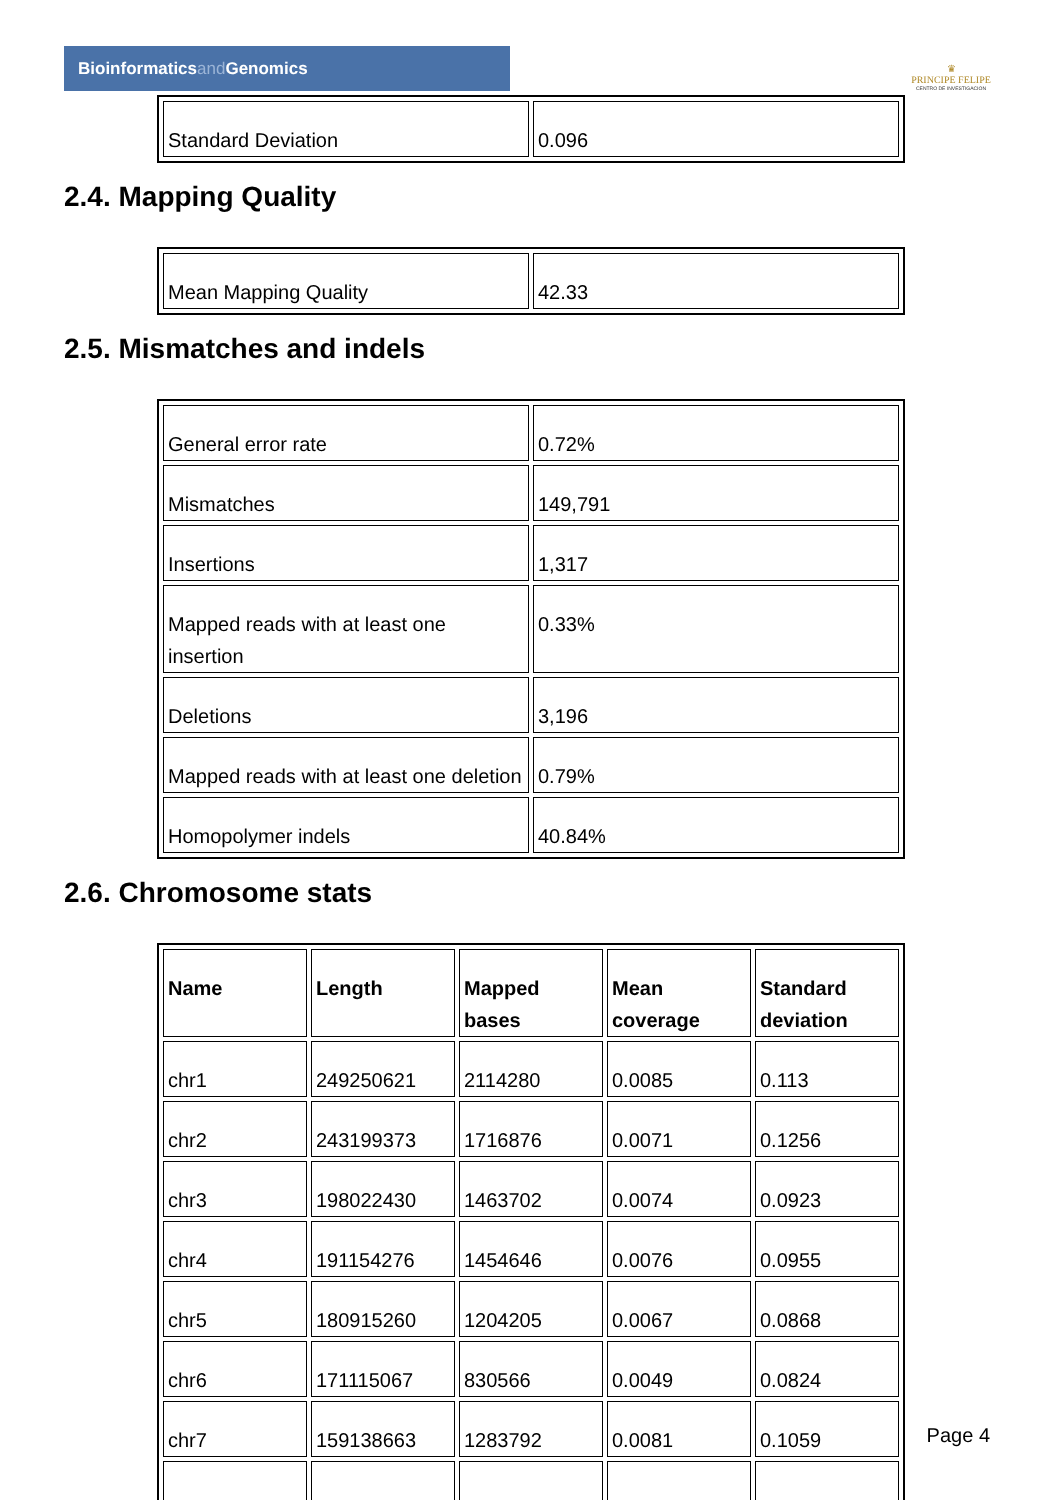Bioinformaticsand Genomics
♛
PRINCIPE FELIPE
CENTRO DE INVESTIGACION
| Standard Deviation | 0.096 |
2.4. Mapping Quality
| Mean Mapping Quality | 42.33 |
2.5. Mismatches and indels
| General error rate | 0.72% |
| Mismatches | 149,791 |
| Insertions | 1,317 |
| Mapped reads with at least one insertion | 0.33% |
| Deletions | 3,196 |
| Mapped reads with at least one deletion | 0.79% |
| Homopolymer indels | 40.84% |
2.6. Chromosome stats
| Name | Length | Mapped bases | Mean coverage | Standard deviation |
| --- | --- | --- | --- | --- |
| chr1 | 249250621 | 2114280 | 0.0085 | 0.113 |
| chr2 | 243199373 | 1716876 | 0.0071 | 0.1256 |
| chr3 | 198022430 | 1463702 | 0.0074 | 0.0923 |
| chr4 | 191154276 | 1454646 | 0.0076 | 0.0955 |
| chr5 | 180915260 | 1204205 | 0.0067 | 0.0868 |
| chr6 | 171115067 | 830566 | 0.0049 | 0.0824 |
| chr7 | 159138663 | 1283792 | 0.0081 | 0.1059 |
Page 4